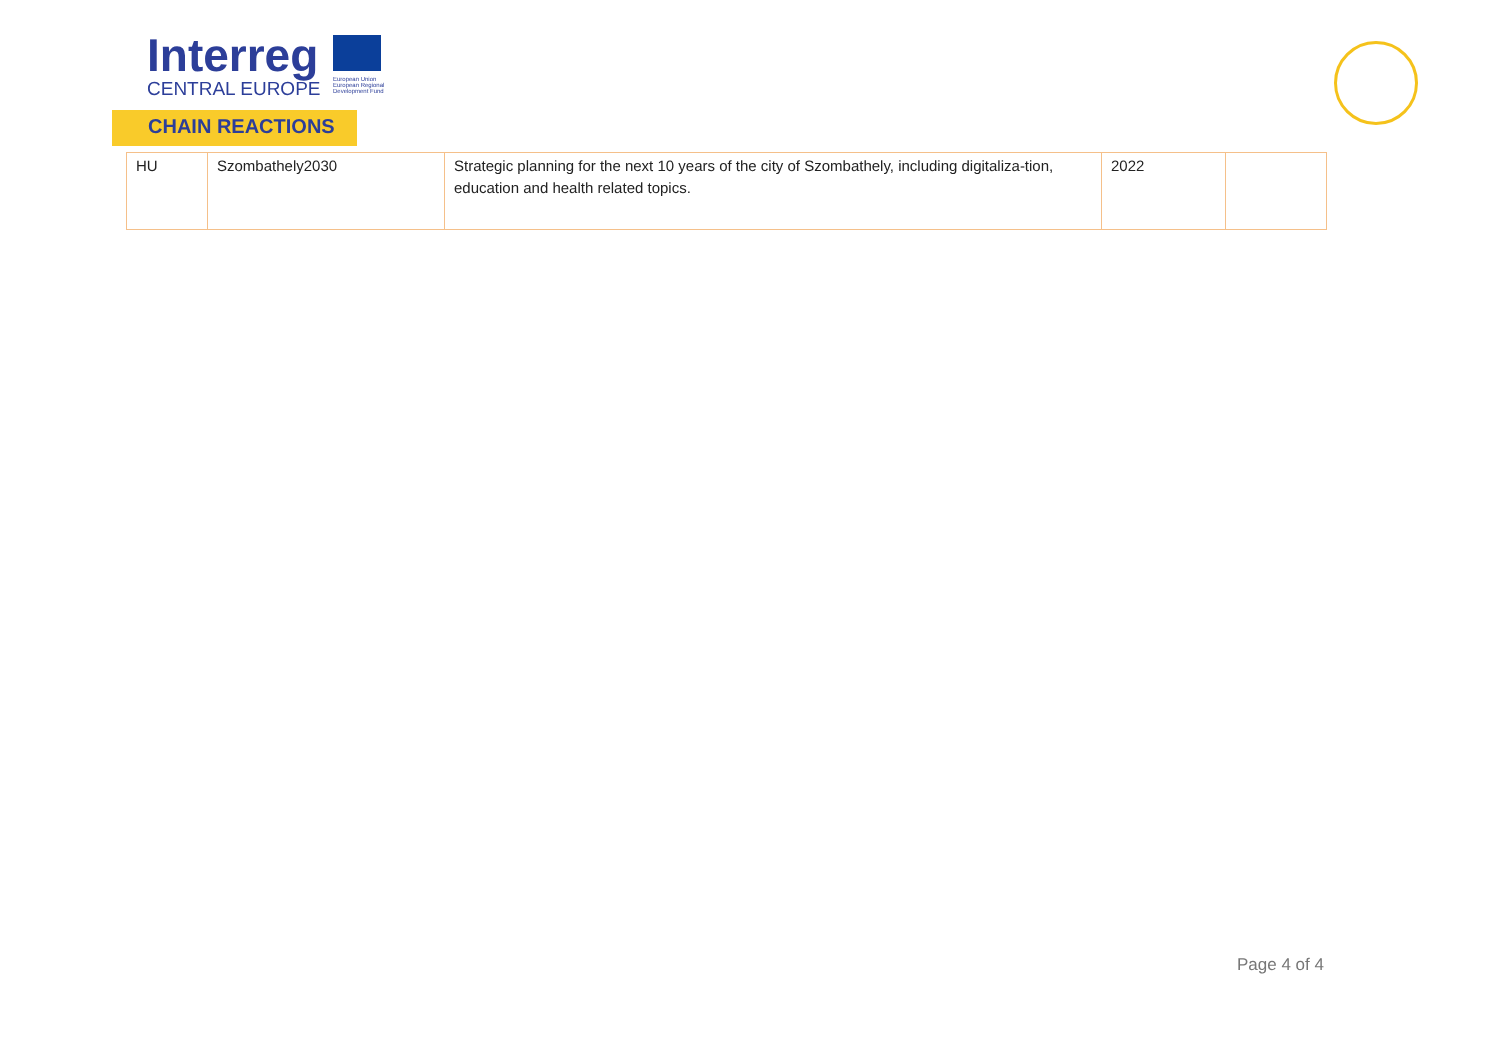Interreg
CENTRAL EUROPE
European Union European Regional Development Fund
CHAIN REACTIONS
| HU | Szombathely2030 | Strategic planning for the next 10 years of the city of Szombathely, including digitaliza-tion, education and health related topics. | 2022 | |
Page 4 of 4